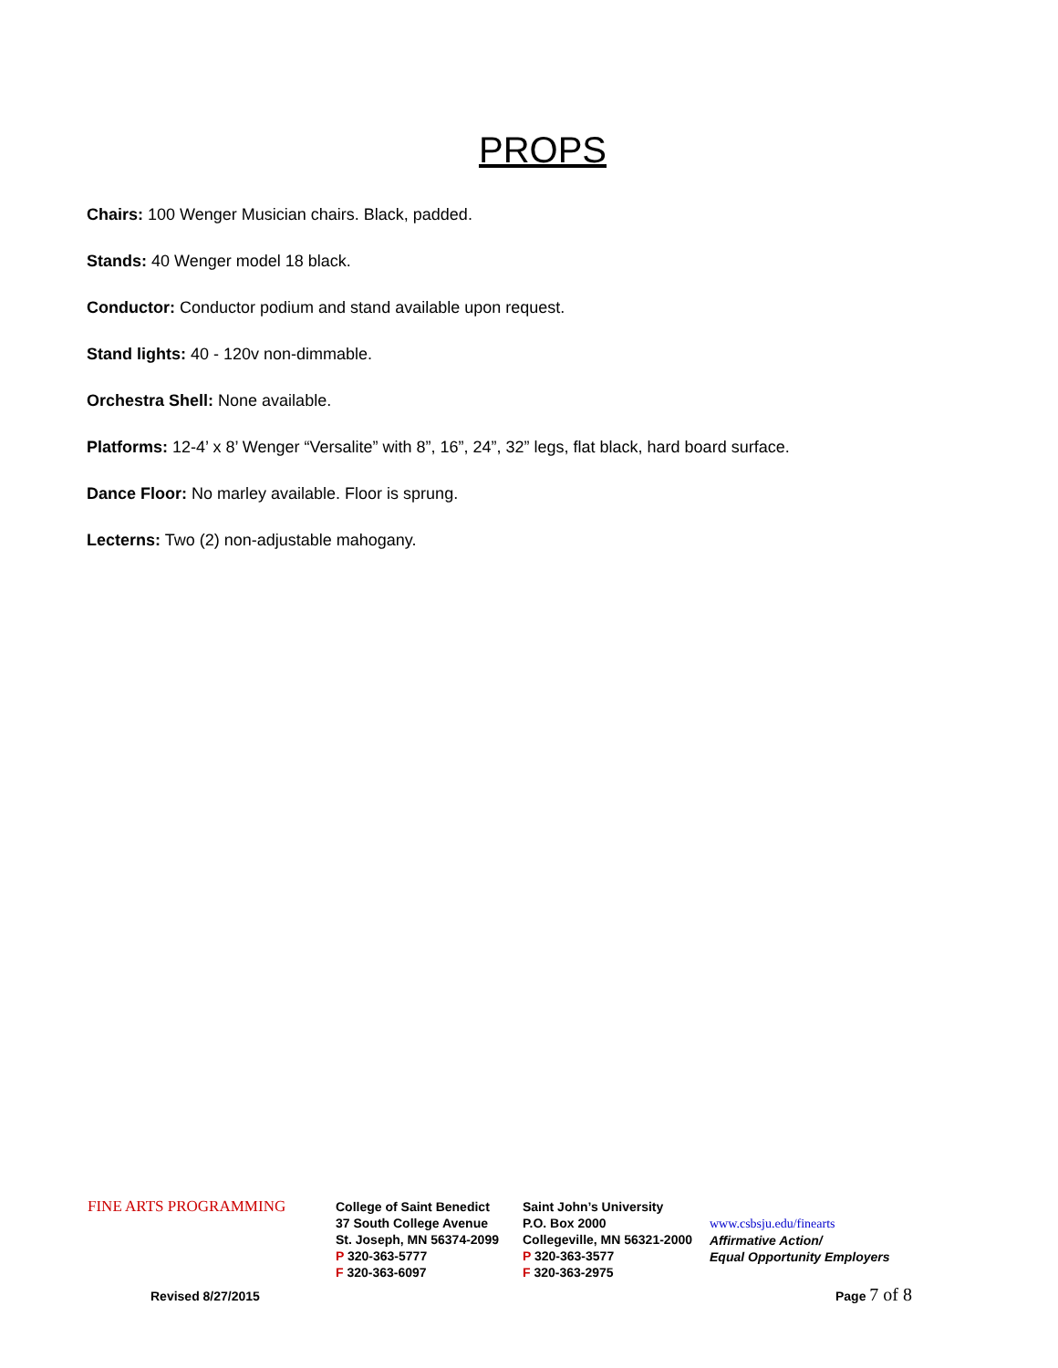PROPS
Chairs: 100 Wenger Musician chairs. Black, padded.
Stands: 40 Wenger model 18 black.
Conductor: Conductor podium and stand available upon request.
Stand lights: 40 - 120v non-dimmable.
Orchestra Shell: None available.
Platforms: 12-4’ x 8’ Wenger “Versalite” with 8”, 16”, 24”, 32” legs, flat black, hard board surface.
Dance Floor: No marley available. Floor is sprung.
Lecterns: Two (2) non-adjustable mahogany.
FINE ARTS PROGRAMMING
College of Saint Benedict
37 South College Avenue
St. Joseph, MN 56374-2099
P 320-363-5777
F 320-363-6097
Saint John’s University
P.O. Box 2000
Collegeville, MN 56321-2000
P 320-363-3577
F 320-363-2975
www.csbsju.edu/finearts
Affirmative Action/
Equal Opportunity Employers
Revised 8/27/2015 Page 7 of 8